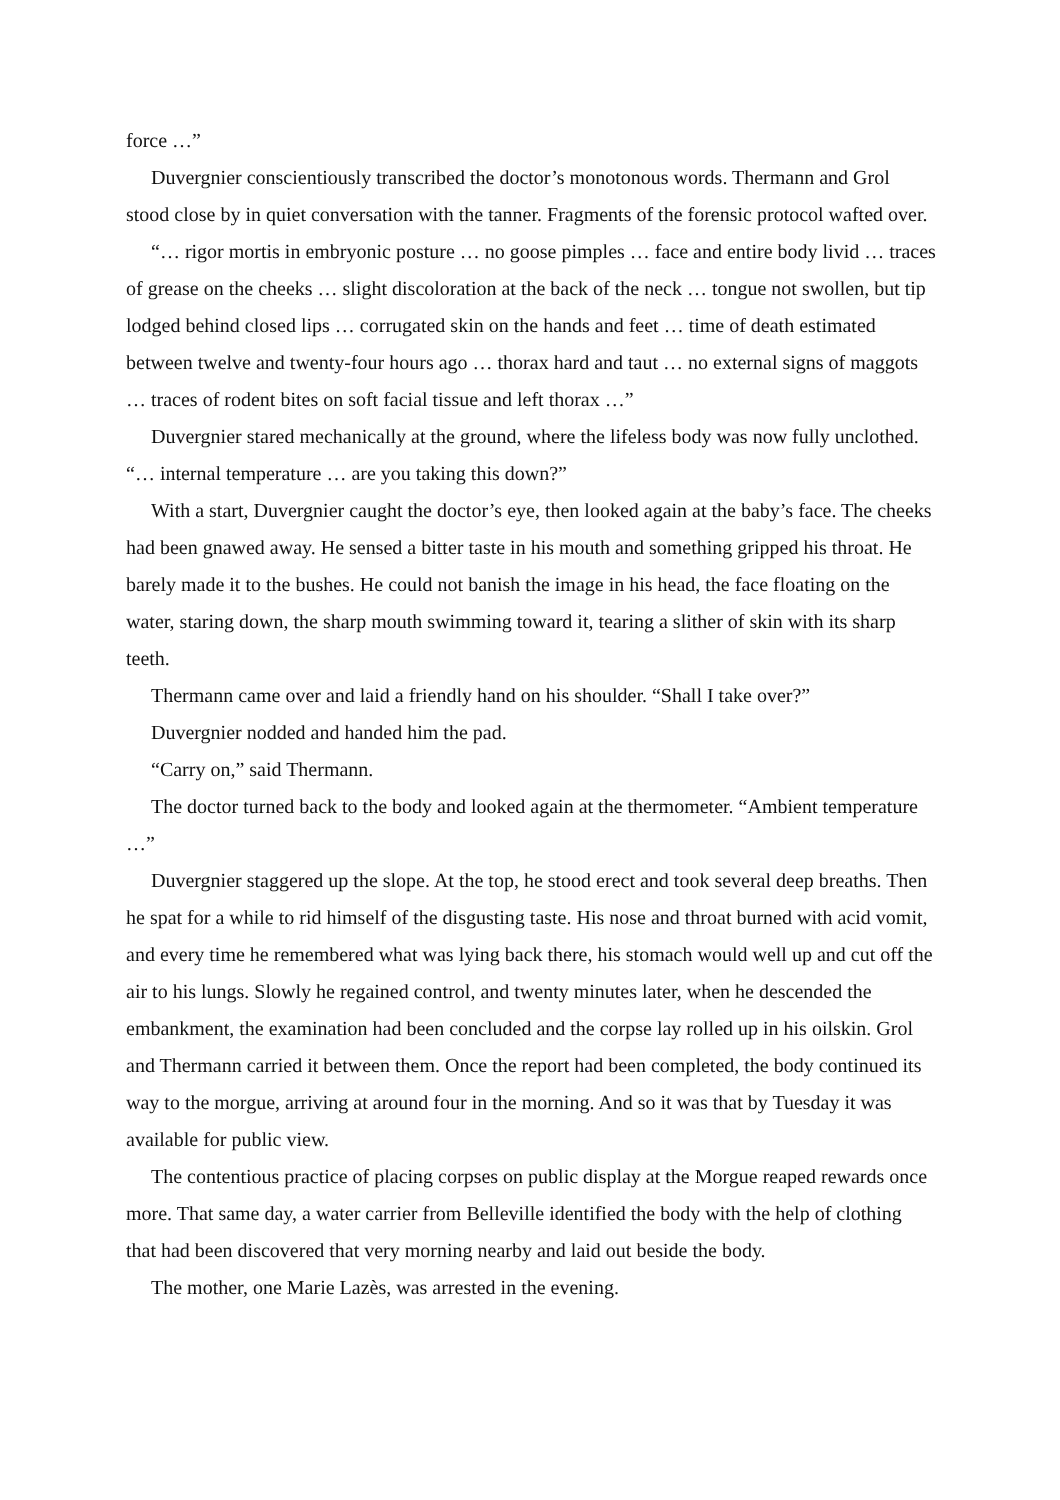force …”
Duvergnier conscientiously transcribed the doctor’s monotonous words. Thermann and Grol stood close by in quiet conversation with the tanner. Fragments of the forensic protocol wafted over.
“… rigor mortis in embryonic posture … no goose pimples … face and entire body livid … traces of grease on the cheeks … slight discoloration at the back of the neck … tongue not swollen, but tip lodged behind closed lips … corrugated skin on the hands and feet … time of death estimated between twelve and twenty-four hours ago … thorax hard and taut … no external signs of maggots … traces of rodent bites on soft facial tissue and left thorax …”
Duvergnier stared mechanically at the ground, where the lifeless body was now fully unclothed. “… internal temperature … are you taking this down?”
With a start, Duvergnier caught the doctor’s eye, then looked again at the baby’s face. The cheeks had been gnawed away. He sensed a bitter taste in his mouth and something gripped his throat. He barely made it to the bushes. He could not banish the image in his head, the face floating on the water, staring down, the sharp mouth swimming toward it, tearing a slither of skin with its sharp teeth.
Thermann came over and laid a friendly hand on his shoulder. “Shall I take over?”
Duvergnier nodded and handed him the pad.
“Carry on,” said Thermann.
The doctor turned back to the body and looked again at the thermometer. “Ambient temperature …”
Duvergnier staggered up the slope. At the top, he stood erect and took several deep breaths. Then he spat for a while to rid himself of the disgusting taste. His nose and throat burned with acid vomit, and every time he remembered what was lying back there, his stomach would well up and cut off the air to his lungs. Slowly he regained control, and twenty minutes later, when he descended the embankment, the examination had been concluded and the corpse lay rolled up in his oilskin. Grol and Thermann carried it between them. Once the report had been completed, the body continued its way to the morgue, arriving at around four in the morning. And so it was that by Tuesday it was available for public view.
The contentious practice of placing corpses on public display at the Morgue reaped rewards once more. That same day, a water carrier from Belleville identified the body with the help of clothing that had been discovered that very morning nearby and laid out beside the body.
The mother, one Marie Lazès, was arrested in the evening.